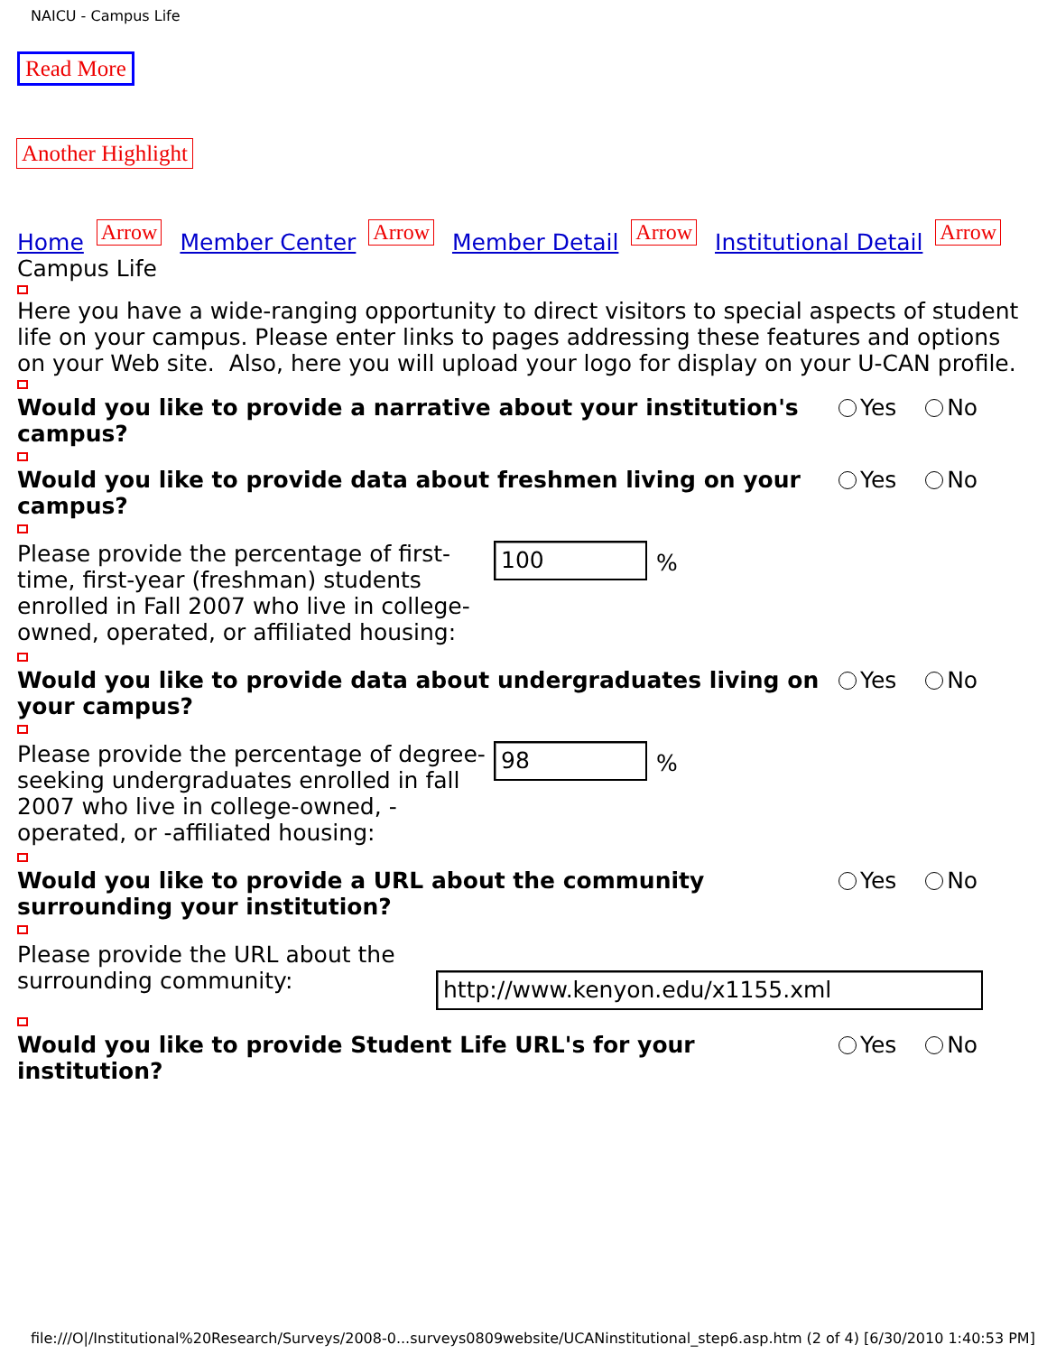NAICU - Campus Life
Read More
Another Highlight
Home Arrow Member Center Arrow Member Detail Arrow Institutional Detail Arrow
Campus Life
Here you have a wide-ranging opportunity to direct visitors to special aspects of student life on your campus. Please enter links to pages addressing these features and options on your Web site. Also, here you will upload your logo for display on your U-CAN profile.
Would you like to provide a narrative about your institution's campus?
Yes No
Would you like to provide data about freshmen living on your campus?
Yes No
Please provide the percentage of first-time, first-year (freshman) students enrolled in Fall 2007 who live in college-owned, operated, or affiliated housing:
100
%
Would you like to provide data about undergraduates living on your campus?
Yes No
Please provide the percentage of degree-seeking undergraduates enrolled in fall 2007 who live in college-owned, -operated, or -affiliated housing:
98
%
Would you like to provide a URL about the community surrounding your institution?
Yes No
Please provide the URL about the surrounding community:
http://www.kenyon.edu/x1155.xml
Would you like to provide Student Life URL's for your institution?
Yes No
file:///O|/Institutional%20Research/Surveys/2008-0...surveys0809website/UCANinstitutional_step6.asp.htm (2 of 4) [6/30/2010 1:40:53 PM]